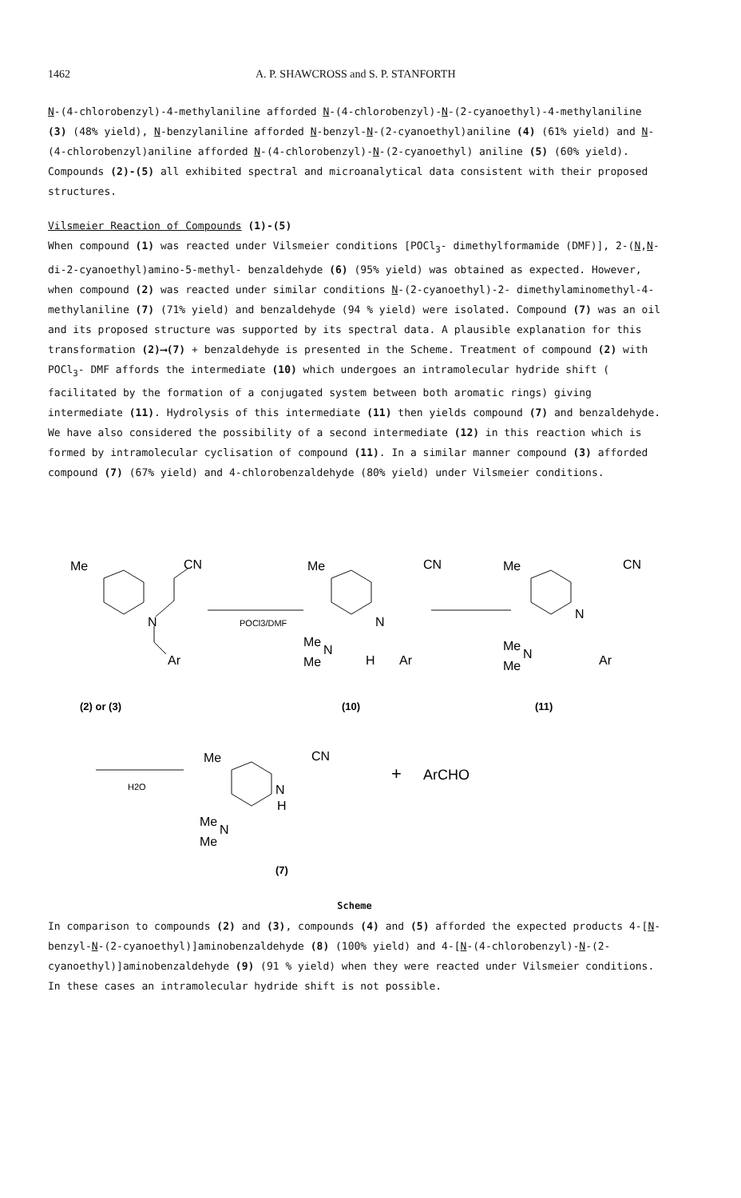1462 A. P. SHAWCROSS and S. P. STANFORTH
N-(4-chlorobenzyl)-4-methylaniline afforded N-(4-chlorobenzyl)-N-(2-cyanoethyl)-4-methylaniline (3) (48% yield), N-benzylaniline afforded N-benzyl-N-(2-cyanoethyl)aniline (4) (61% yield) and N-(4-chlorobenzyl)aniline afforded N-(4-chlorobenzyl)-N-(2-cyanoethyl) aniline (5) (60% yield). Compounds (2)-(5) all exhibited spectral and microanalytical data consistent with their proposed structures.
Vilsmeier Reaction of Compounds (1)-(5)
When compound (1) was reacted under Vilsmeier conditions [POCl<sub>3</sub>- dimethylformamide (DMF)], 2-(N,N-di-2-cyanoethyl)amino-5-methyl- benzaldehyde (6) (95% yield) was obtained as expected. However, when compound (2) was reacted under similar conditions N-(2-cyanoethyl)-2- dimethylaminomethyl-4-methylaniline (7) (71% yield) and benzaldehyde (94 % yield) were isolated. Compound (7) was an oil and its proposed structure was supported by its spectral data. A plausible explanation for this transformation (2)⟶(7) + benzaldehyde is presented in the Scheme. Treatment of compound (2) with POCl<sub>3</sub>- DMF affords the intermediate (10) which undergoes an intramolecular hydride shift ( facilitated by the formation of a conjugated system between both aromatic rings) giving intermediate (11). Hydrolysis of this intermediate (11) then yields compound (7) and benzaldehyde. We have also considered the possibility of a second intermediate (12) in this reaction which is formed by intramolecular cyclisation of compound (11). In a similar manner compound (3) afforded compound (7) (67% yield) and 4-chlorobenzaldehyde (80% yield) under Vilsmeier conditions.
Me
N
CN
Ar
POCl3/DMF
Me
N
CN
Me
N
Me
H
Ar
Me
N
CN
Me
N
Me
Ar
(2) or (3)
(10)
(11)
H2O
Me
N
H
CN
Me
N
Me
+
ArCHO
(7)
Scheme
In comparison to compounds (2) and (3), compounds (4) and (5) afforded the expected products 4-[N-benzyl-N-(2-cyanoethyl)]aminobenzaldehyde (8) (100% yield) and 4-[N-(4-chlorobenzyl)-N-(2-cyanoethyl)]aminobenzaldehyde (9) (91 % yield) when they were reacted under Vilsmeier conditions. In these cases an intramolecular hydride shift is not possible.